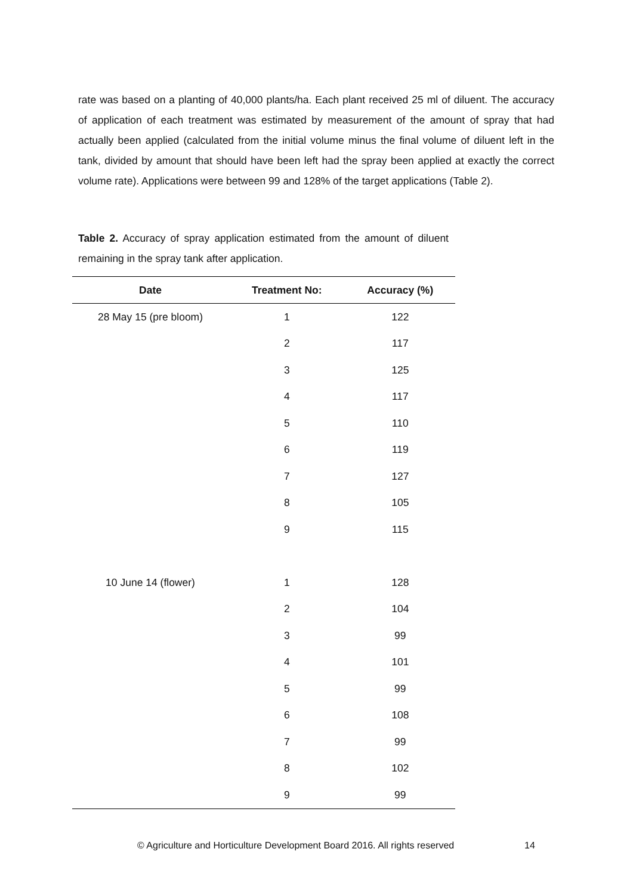rate was based on a planting of 40,000 plants/ha. Each plant received 25 ml of diluent. The accuracy of application of each treatment was estimated by measurement of the amount of spray that had actually been applied (calculated from the initial volume minus the final volume of diluent left in the tank, divided by amount that should have been left had the spray been applied at exactly the correct volume rate). Applications were between 99 and 128% of the target applications (Table 2).
Table 2. Accuracy of spray application estimated from the amount of diluent remaining in the spray tank after application.
| Date | Treatment No: | Accuracy (%) |
| --- | --- | --- |
| 28 May 15 (pre bloom) | 1 | 122 |
| | 2 | 117 |
| | 3 | 125 |
| | 4 | 117 |
| | 5 | 110 |
| | 6 | 119 |
| | 7 | 127 |
| | 8 | 105 |
| | 9 | 115 |
| 10 June 14 (flower) | 1 | 128 |
| | 2 | 104 |
| | 3 | 99 |
| | 4 | 101 |
| | 5 | 99 |
| | 6 | 108 |
| | 7 | 99 |
| | 8 | 102 |
| | 9 | 99 |
© Agriculture and Horticulture Development Board 2016. All rights reserved
14